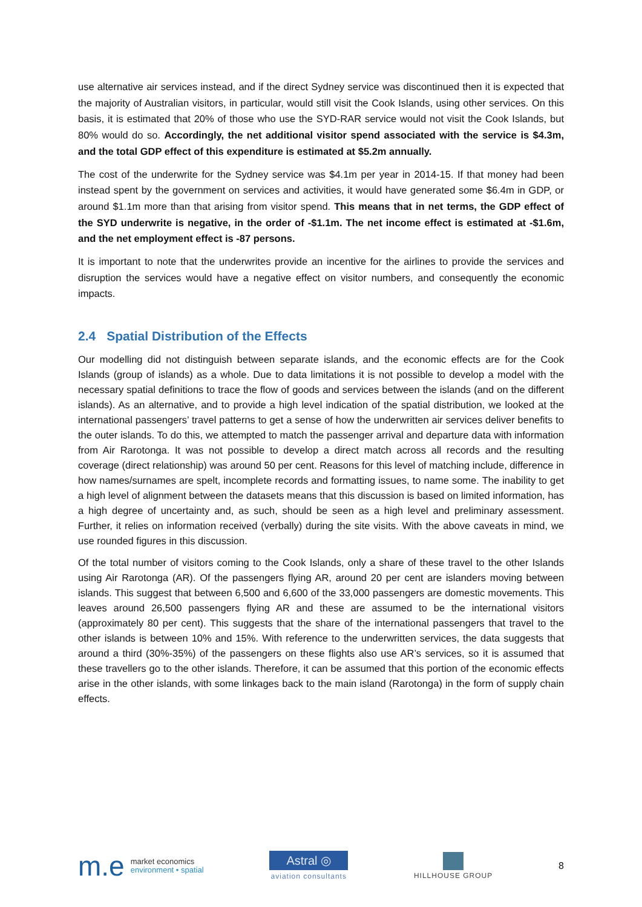use alternative air services instead, and if the direct Sydney service was discontinued then it is expected that the majority of Australian visitors, in particular, would still visit the Cook Islands, using other services. On this basis, it is estimated that 20% of those who use the SYD-RAR service would not visit the Cook Islands, but 80% would do so. Accordingly, the net additional visitor spend associated with the service is $4.3m, and the total GDP effect of this expenditure is estimated at $5.2m annually.
The cost of the underwrite for the Sydney service was $4.1m per year in 2014-15. If that money had been instead spent by the government on services and activities, it would have generated some $6.4m in GDP, or around $1.1m more than that arising from visitor spend. This means that in net terms, the GDP effect of the SYD underwrite is negative, in the order of -$1.1m. The net income effect is estimated at -$1.6m, and the net employment effect is -87 persons.
It is important to note that the underwrites provide an incentive for the airlines to provide the services and disruption the services would have a negative effect on visitor numbers, and consequently the economic impacts.
2.4 Spatial Distribution of the Effects
Our modelling did not distinguish between separate islands, and the economic effects are for the Cook Islands (group of islands) as a whole. Due to data limitations it is not possible to develop a model with the necessary spatial definitions to trace the flow of goods and services between the islands (and on the different islands). As an alternative, and to provide a high level indication of the spatial distribution, we looked at the international passengers’ travel patterns to get a sense of how the underwritten air services deliver benefits to the outer islands. To do this, we attempted to match the passenger arrival and departure data with information from Air Rarotonga. It was not possible to develop a direct match across all records and the resulting coverage (direct relationship) was around 50 per cent. Reasons for this level of matching include, difference in how names/surnames are spelt, incomplete records and formatting issues, to name some. The inability to get a high level of alignment between the datasets means that this discussion is based on limited information, has a high degree of uncertainty and, as such, should be seen as a high level and preliminary assessment. Further, it relies on information received (verbally) during the site visits. With the above caveats in mind, we use rounded figures in this discussion.
Of the total number of visitors coming to the Cook Islands, only a share of these travel to the other Islands using Air Rarotonga (AR). Of the passengers flying AR, around 20 per cent are islanders moving between islands. This suggest that between 6,500 and 6,600 of the 33,000 passengers are domestic movements. This leaves around 26,500 passengers flying AR and these are assumed to be the international visitors (approximately 80 per cent). This suggests that the share of the international passengers that travel to the other islands is between 10% and 15%. With reference to the underwritten services, the data suggests that around a third (30%-35%) of the passengers on these flights also use AR’s services, so it is assumed that these travellers go to the other islands. Therefore, it can be assumed that this portion of the economic effects arise in the other islands, with some linkages back to the main island (Rarotonga) in the form of supply chain effects.
m.e
market economics
environment • spatial
Astral ◎
aviation consultants
HILLHOUSE GROUP
8